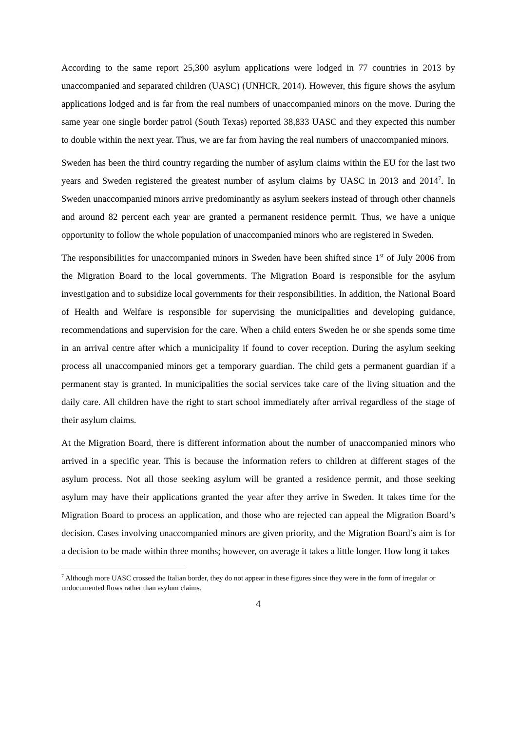According to the same report 25,300 asylum applications were lodged in 77 countries in 2013 by unaccompanied and separated children (UASC) (UNHCR, 2014). However, this figure shows the asylum applications lodged and is far from the real numbers of unaccompanied minors on the move. During the same year one single border patrol (South Texas) reported 38,833 UASC and they expected this number to double within the next year. Thus, we are far from having the real numbers of unaccompanied minors.
Sweden has been the third country regarding the number of asylum claims within the EU for the last two years and Sweden registered the greatest number of asylum claims by UASC in 2013 and 2014<sup>7</sup>. In Sweden unaccompanied minors arrive predominantly as asylum seekers instead of through other channels and around 82 percent each year are granted a permanent residence permit. Thus, we have a unique opportunity to follow the whole population of unaccompanied minors who are registered in Sweden.
The responsibilities for unaccompanied minors in Sweden have been shifted since 1<sup>st</sup> of July 2006 from the Migration Board to the local governments. The Migration Board is responsible for the asylum investigation and to subsidize local governments for their responsibilities. In addition, the National Board of Health and Welfare is responsible for supervising the municipalities and developing guidance, recommendations and supervision for the care. When a child enters Sweden he or she spends some time in an arrival centre after which a municipality if found to cover reception. During the asylum seeking process all unaccompanied minors get a temporary guardian. The child gets a permanent guardian if a permanent stay is granted. In municipalities the social services take care of the living situation and the daily care. All children have the right to start school immediately after arrival regardless of the stage of their asylum claims.
At the Migration Board, there is different information about the number of unaccompanied minors who arrived in a specific year. This is because the information refers to children at different stages of the asylum process. Not all those seeking asylum will be granted a residence permit, and those seeking asylum may have their applications granted the year after they arrive in Sweden. It takes time for the Migration Board to process an application, and those who are rejected can appeal the Migration Board’s decision. Cases involving unaccompanied minors are given priority, and the Migration Board’s aim is for a decision to be made within three months; however, on average it takes a little longer. How long it takes
<sup>7</sup> Although more UASC crossed the Italian border, they do not appear in these figures since they were in the form of irregular or undocumented flows rather than asylum claims.
4